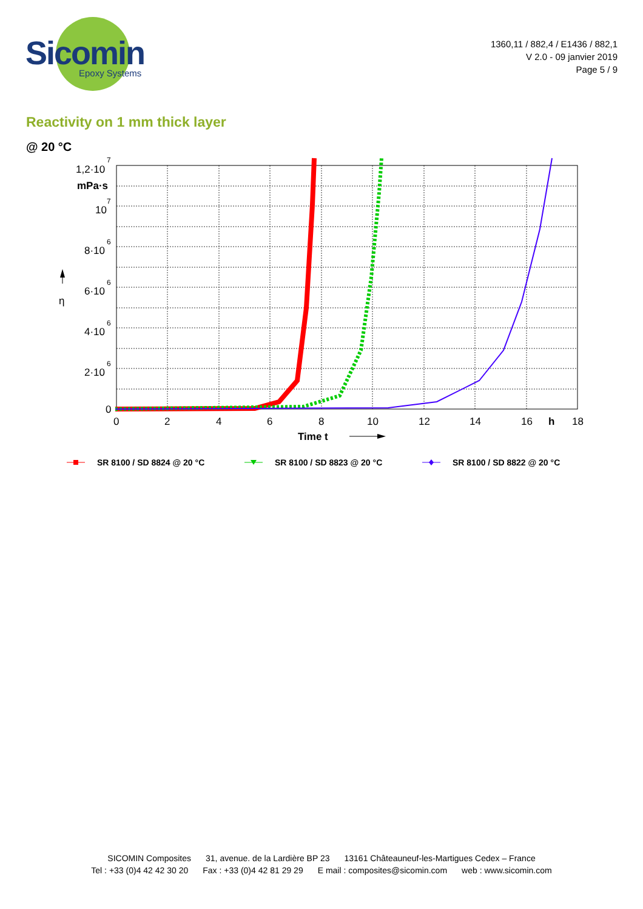Sicomin
Epoxy Systems
1360,11 / 882,4 / E1436 / 882,1
V 2.0 - 09 janvier 2019
Page 5 / 9
Reactivity on 1 mm thick layer
@ 20 °C
1,2·10
7
mPa·s
10
7
8·10
6
η
6·10
6
4·10
6
2·10
6
0
0
2
4
6
8
10
12
14
16
h
18
Time t
SR 8100 / SD 8824 @ 20 °C
SR 8100 / SD 8823 @ 20 °C
SR 8100 / SD 8822 @ 20 °C
SICOMIN Composites 31, avenue. de la Lardière BP 23 13161 Châteauneuf-les-Martigues Cedex – France
Tel : +33 (0)4 42 42 30 20 Fax : +33 (0)4 42 81 29 29 E mail : composites@sicomin.com web : www.sicomin.com